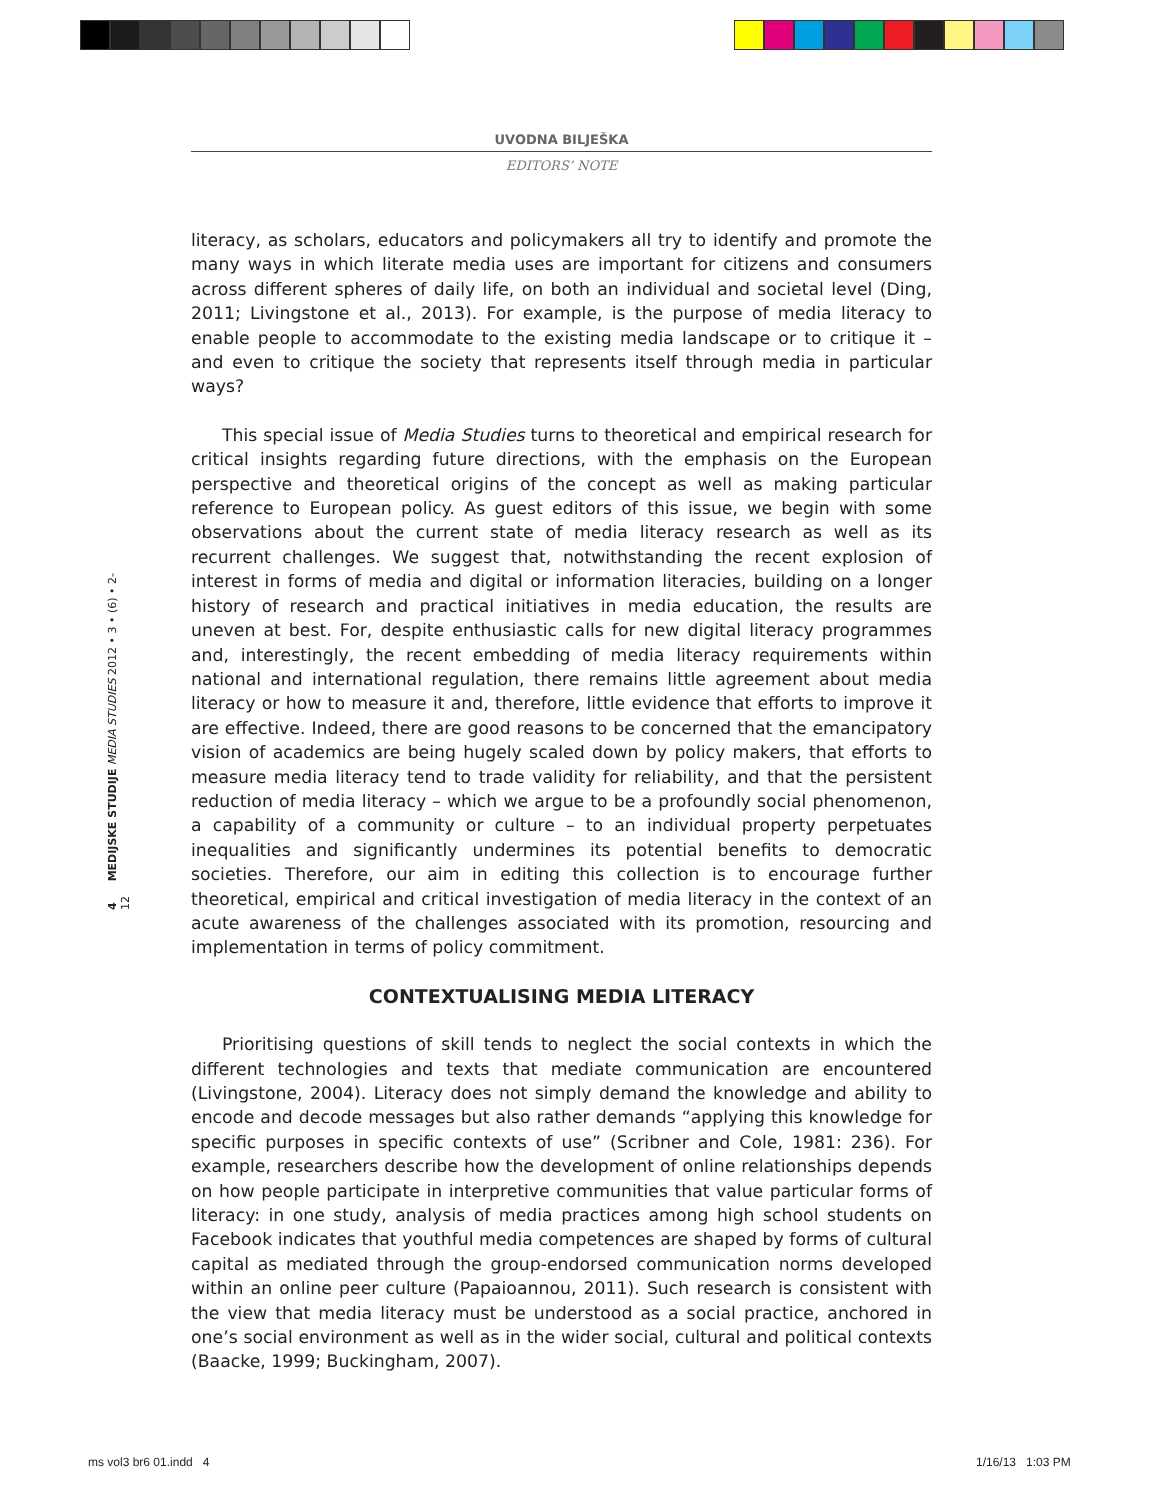UVODNA BILJEŠKA
EDITORS’ NOTE
4 MEDIJSKE STUDIJE MEDIA STUDIES 2012 • 3 • (6) • 2-12
literacy, as scholars, educators and policymakers all try to identify and promote the many ways in which literate media uses are important for citizens and consumers across different spheres of daily life, on both an individual and societal level (Ding, 2011; Livingstone et al., 2013). For example, is the purpose of media literacy to enable people to accommodate to the existing media landscape or to critique it – and even to critique the society that represents itself through media in particular ways?
This special issue of Media Studies turns to theoretical and empirical research for critical insights regarding future directions, with the emphasis on the European perspective and theoretical origins of the concept as well as making particular reference to European policy. As guest editors of this issue, we begin with some observations about the current state of media literacy research as well as its recurrent challenges. We suggest that, notwithstanding the recent explosion of interest in forms of media and digital or information literacies, building on a longer history of research and practical initiatives in media education, the results are uneven at best. For, despite enthusiastic calls for new digital literacy programmes and, interestingly, the recent embedding of media literacy requirements within national and international regulation, there remains little agreement about media literacy or how to measure it and, therefore, little evidence that efforts to improve it are effective. Indeed, there are good reasons to be concerned that the emancipatory vision of academics are being hugely scaled down by policy makers, that efforts to measure media literacy tend to trade validity for reliability, and that the persistent reduction of media literacy – which we argue to be a profoundly social phenomenon, a capability of a community or culture – to an individual property perpetuates inequalities and significantly undermines its potential benefits to democratic societies. Therefore, our aim in editing this collection is to encourage further theoretical, empirical and critical investigation of media literacy in the context of an acute awareness of the challenges associated with its promotion, resourcing and implementation in terms of policy commitment.
CONTEXTUALISING MEDIA LITERACY
Prioritising questions of skill tends to neglect the social contexts in which the different technologies and texts that mediate communication are encountered (Livingstone, 2004). Literacy does not simply demand the knowledge and ability to encode and decode messages but also rather demands “applying this knowledge for specific purposes in specific contexts of use” (Scribner and Cole, 1981: 236). For example, researchers describe how the development of online relationships depends on how people participate in interpretive communities that value particular forms of literacy: in one study, analysis of media practices among high school students on Facebook indicates that youthful media competences are shaped by forms of cultural capital as mediated through the group-endorsed communication norms developed within an online peer culture (Papaioannou, 2011). Such research is consistent with the view that media literacy must be understood as a social practice, anchored in one’s social environment as well as in the wider social, cultural and political contexts (Baacke, 1999; Buckingham, 2007).
ms vol3 br6 01.indd 4 1/16/13 1:03 PM